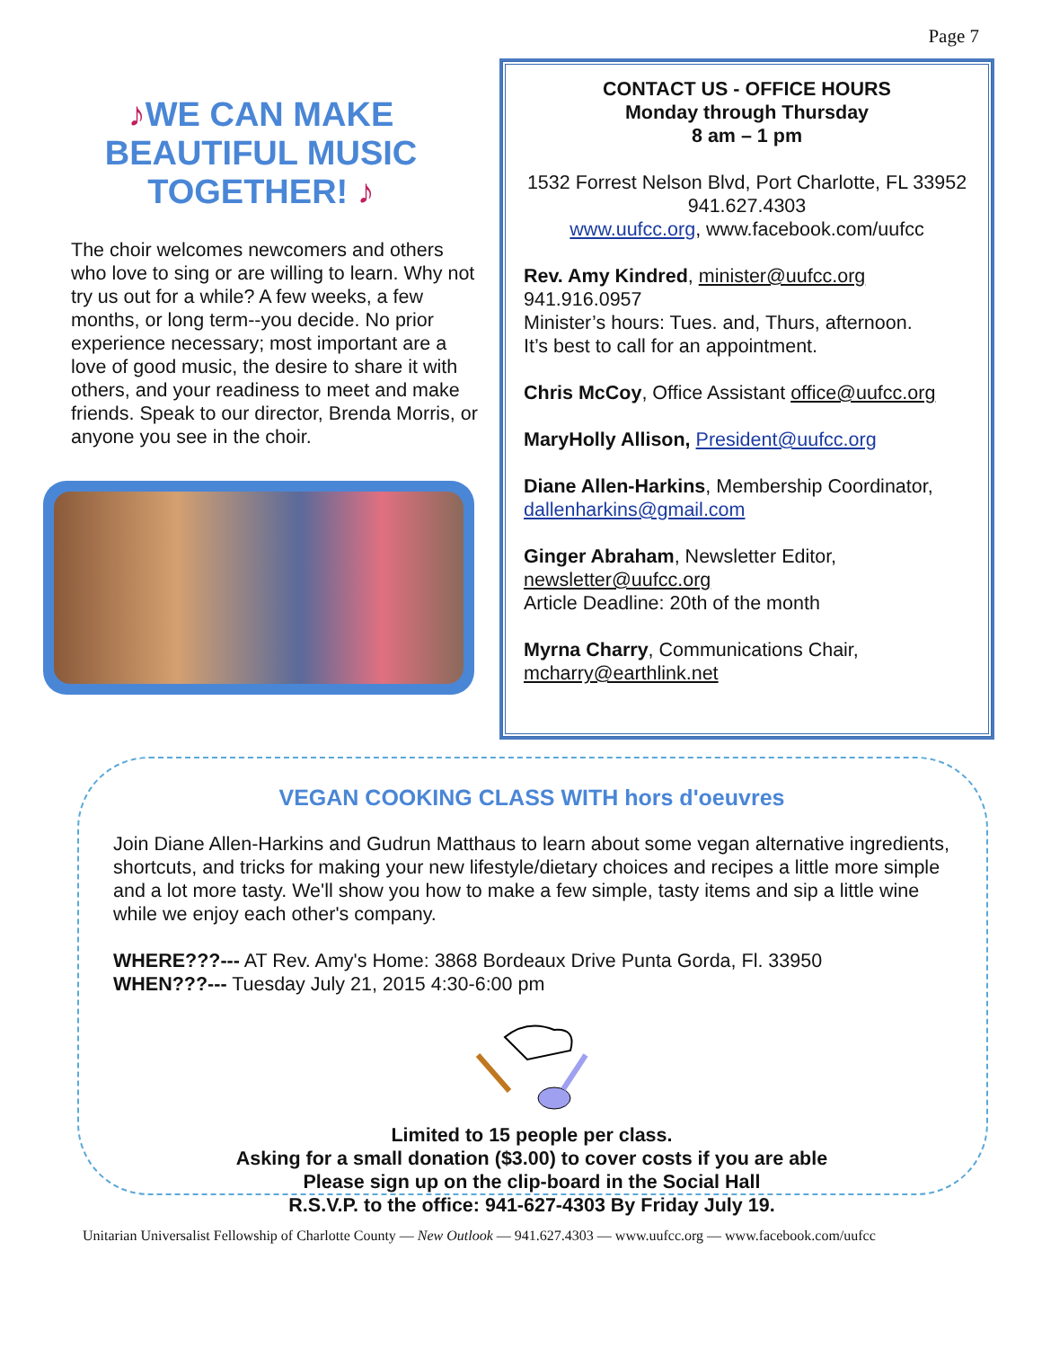Page 7
♪WE CAN MAKE BEAUTIFUL MUSIC TOGETHER! ♪
The choir welcomes newcomers and others who love to sing or are willing to learn. Why not try us out for a while? A few weeks, a few months, or long term--you decide. No prior experience necessary; most important are a love of good music, the desire to share it with others, and your readiness to meet and make friends. Speak to our director, Brenda Morris, or anyone you see in the choir.
CONTACT US - OFFICE HOURS
Monday through Thursday
8 am – 1 pm
1532 Forrest Nelson Blvd, Port Charlotte, FL 33952
941.627.4303
www.uufcc.org, www.facebook.com/uufcc
Rev. Amy Kindred, minister@uufcc.org
941.916.0957
Minister’s hours: Tues. and, Thurs, afternoon.
It’s best to call for an appointment.
Chris McCoy, Office Assistant office@uufcc.org
MaryHolly Allison, President@uufcc.org
Diane Allen-Harkins, Membership Coordinator, dallenharkins@gmail.com
Ginger Abraham, Newsletter Editor,
newsletter@uufcc.org
Article Deadline: 20th of the month
Myrna Charry, Communications Chair,
mcharry@earthlink.net
VEGAN COOKING CLASS WITH hors d'oeuvres
Join Diane Allen-Harkins and Gudrun Matthaus to learn about some vegan alternative ingredients, shortcuts, and tricks for making your new lifestyle/dietary choices and recipes a little more simple and a lot more tasty. We'll show you how to make a few simple, tasty items and sip a little wine while we enjoy each other's company.
WHERE???--- AT Rev. Amy's Home: 3868 Bordeaux Drive Punta Gorda, Fl. 33950
WHEN???--- Tuesday July 21, 2015 4:30-6:00 pm
Limited to 15 people per class.
Asking for a small donation ($3.00) to cover costs if you are able
Please sign up on the clip-board in the Social Hall
R.S.V.P. to the office: 941-627-4303 By Friday July 19.
Unitarian Universalist Fellowship of Charlotte County — New Outlook — 941.627.4303 — www.uufcc.org — www.facebook.com/uufcc